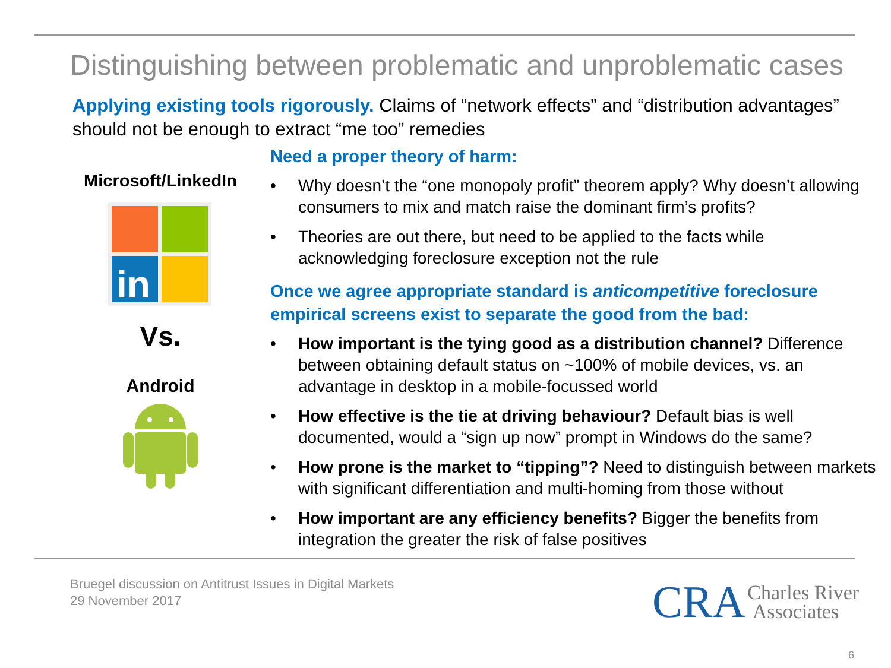Distinguishing between problematic and unproblematic cases
Applying existing tools rigorously. Claims of “network effects” and “distribution advantages” should not be enough to extract “me too” remedies
Microsoft/LinkedIn
in
Vs.
Android
Need a proper theory of harm:
• Why doesn’t the “one monopoly profit” theorem apply? Why doesn’t allowing consumers to mix and match raise the dominant firm’s profits?
• Theories are out there, but need to be applied to the facts while acknowledging foreclosure exception not the rule
Once we agree appropriate standard is anticompetitive foreclosure empirical screens exist to separate the good from the bad:
• How important is the tying good as a distribution channel? Difference between obtaining default status on ~100% of mobile devices, vs. an advantage in desktop in a mobile-focussed world
• How effective is the tie at driving behaviour? Default bias is well documented, would a “sign up now” prompt in Windows do the same?
• How prone is the market to “tipping”? Need to distinguish between markets with significant differentiation and multi-homing from those without
• How important are any efficiency benefits? Bigger the benefits from integration the greater the risk of false positives
Bruegel discussion on Antitrust Issues in Digital Markets
29 November 2017
CRA Charles River
Associates
6